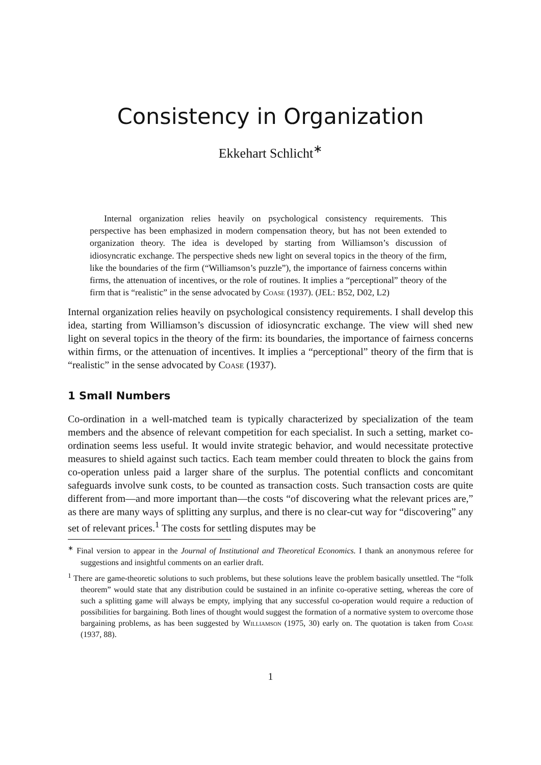Consistency in Organization
Ekkehart Schlicht<sup>∗</sup>
Internal organization relies heavily on psychological consistency requirements. This perspective has been emphasized in modern compensation theory, but has not been extended to organization theory. The idea is developed by starting from Williamson’s discussion of idiosyncratic exchange. The perspective sheds new light on several topics in the theory of the firm, like the boundaries of the firm (“Williamson’s puzzle”), the importance of fairness concerns within firms, the attenuation of incentives, or the role of routines. It implies a “perceptional” theory of the firm that is “realistic” in the sense advocated by Coase (1937). (JEL: B52, D02, L2)
Internal organization relies heavily on psychological consistency requirements. I shall develop this idea, starting from Williamson’s discussion of idiosyncratic exchange. The view will shed new light on several topics in the theory of the firm: its boundaries, the importance of fairness concerns within firms, or the attenuation of incentives. It implies a “perceptional” theory of the firm that is “realistic” in the sense advocated by Coase (1937).
1 Small Numbers
Co-ordination in a well-matched team is typically characterized by specialization of the team members and the absence of relevant competition for each specialist. In such a setting, market co-ordination seems less useful. It would invite strategic behavior, and would necessitate protective measures to shield against such tactics. Each team member could threaten to block the gains from co-operation unless paid a larger share of the surplus. The potential conflicts and concomitant safeguards involve sunk costs, to be counted as transaction costs. Such transaction costs are quite different from—and more important than—the costs “of discovering what the relevant prices are,” as there are many ways of splitting any surplus, and there is no clear-cut way for “discovering” any set of relevant prices.<sup>1</sup> The costs for settling disputes may be
<sup>∗</sup> Final version to appear in the Journal of Institutional and Theoretical Economics. I thank an anonymous referee for suggestions and insightful comments on an earlier draft.
<sup>1</sup> There are game-theoretic solutions to such problems, but these solutions leave the problem basically unsettled. The “folk theorem” would state that any distribution could be sustained in an infinite co-operative setting, whereas the core of such a splitting game will always be empty, implying that any successful co-operation would require a reduction of possibilities for bargaining. Both lines of thought would suggest the formation of a normative system to overcome those bargaining problems, as has been suggested by Williamson (1975, 30) early on. The quotation is taken from Coase (1937, 88).
1